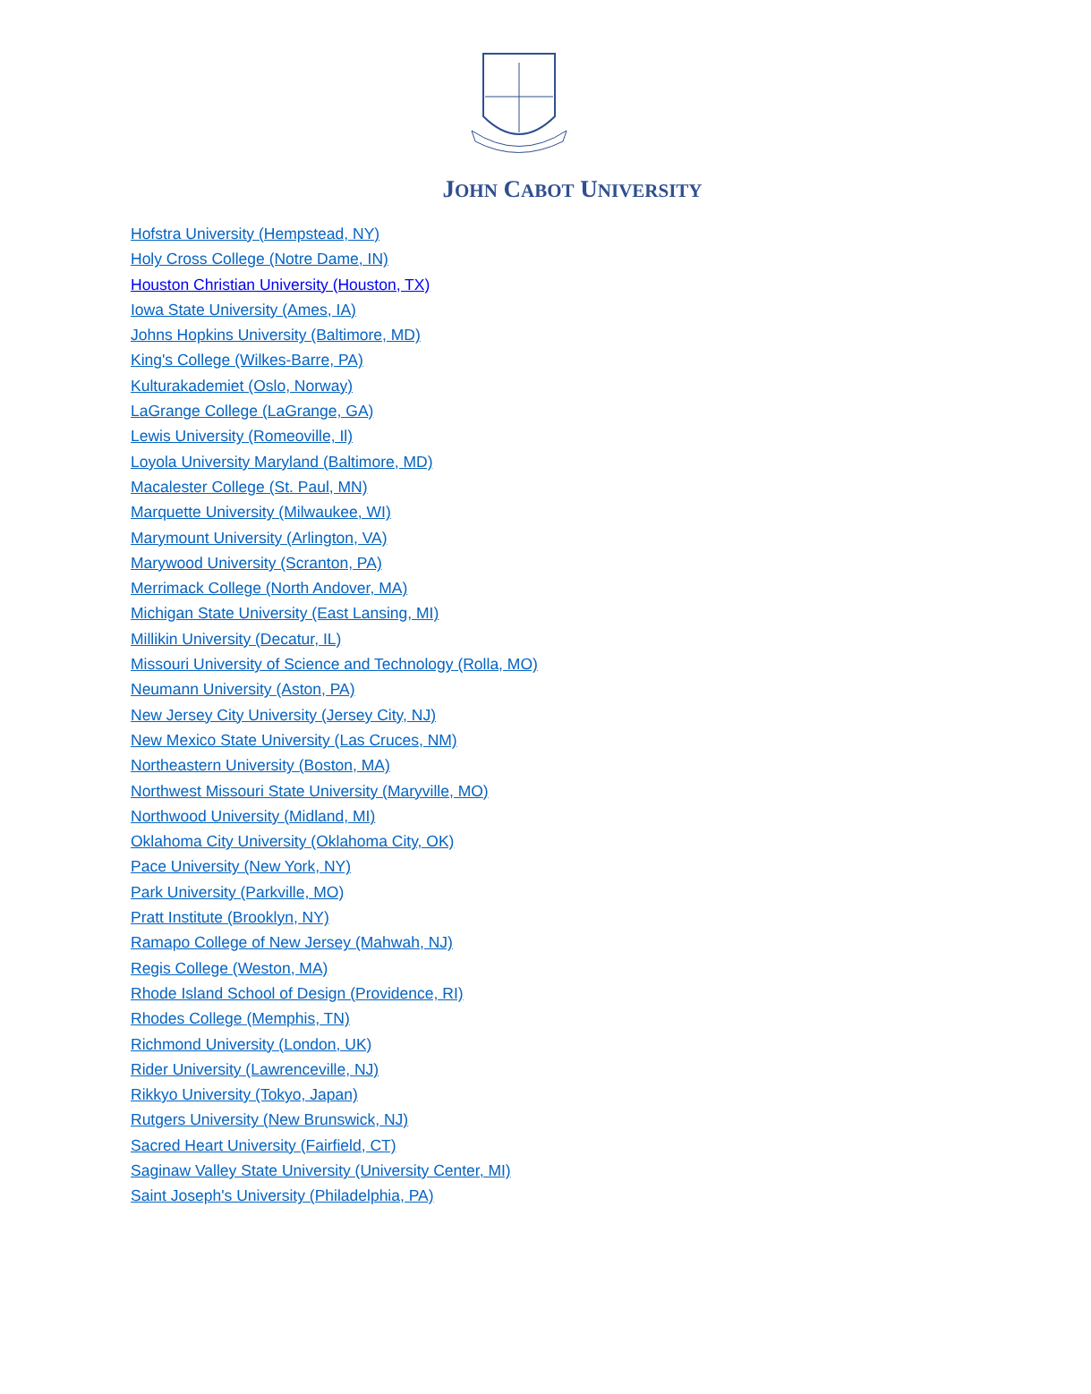JOHN CABOT UNIVERSITY
Hofstra University (Hempstead, NY)
Holy Cross College (Notre Dame, IN)
Houston Christian University (Houston, TX)
Iowa State University (Ames, IA)
Johns Hopkins University (Baltimore, MD)
King's College (Wilkes-Barre, PA)
Kulturakademiet (Oslo, Norway)
LaGrange College (LaGrange, GA)
Lewis University (Romeoville, Il)
Loyola University Maryland (Baltimore, MD)
Macalester College (St. Paul, MN)
Marquette University (Milwaukee, WI)
Marymount University (Arlington, VA)
Marywood University (Scranton, PA)
Merrimack College (North Andover, MA)
Michigan State University (East Lansing, MI)
Millikin University (Decatur, IL)
Missouri University of Science and Technology (Rolla, MO)
Neumann University (Aston, PA)
New Jersey City University (Jersey City, NJ)
New Mexico State University (Las Cruces, NM)
Northeastern University (Boston, MA)
Northwest Missouri State University (Maryville, MO)
Northwood University (Midland, MI)
Oklahoma City University (Oklahoma City, OK)
Pace University (New York, NY)
Park University (Parkville, MO)
Pratt Institute (Brooklyn, NY)
Ramapo College of New Jersey (Mahwah, NJ)
Regis College (Weston, MA)
Rhode Island School of Design (Providence, RI)
Rhodes College (Memphis, TN)
Richmond University (London, UK)
Rider University (Lawrenceville, NJ)
Rikkyo University (Tokyo, Japan)
Rutgers University (New Brunswick, NJ)
Sacred Heart University (Fairfield, CT)
Saginaw Valley State University (University Center, MI)
Saint Joseph's University (Philadelphia, PA)